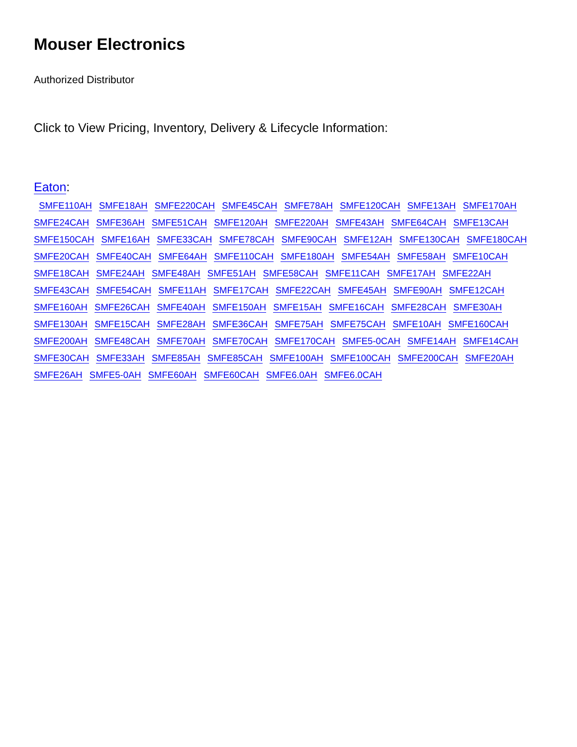Mouser Electronics
Authorized Distributor
Click to View Pricing, Inventory, Delivery & Lifecycle Information:
Eaton:
SMFE110AH SMFE18AH SMFE220CAH SMFE45CAH SMFE78AH SMFE120CAH SMFE13AH SMFE170AH SMFE24CAH SMFE36AH SMFE51CAH SMFE120AH SMFE220AH SMFE43AH SMFE64CAH SMFE13CAH SMFE150CAH SMFE16AH SMFE33CAH SMFE78CAH SMFE90CAH SMFE12AH SMFE130CAH SMFE180CAH SMFE20CAH SMFE40CAH SMFE64AH SMFE110CAH SMFE180AH SMFE54AH SMFE58AH SMFE10CAH SMFE18CAH SMFE24AH SMFE48AH SMFE51AH SMFE58CAH SMFE11CAH SMFE17AH SMFE22AH SMFE43CAH SMFE54CAH SMFE11AH SMFE17CAH SMFE22CAH SMFE45AH SMFE90AH SMFE12CAH SMFE160AH SMFE26CAH SMFE40AH SMFE150AH SMFE15AH SMFE16CAH SMFE28CAH SMFE30AH SMFE130AH SMFE15CAH SMFE28AH SMFE36CAH SMFE75AH SMFE75CAH SMFE10AH SMFE160CAH SMFE200AH SMFE48CAH SMFE70AH SMFE70CAH SMFE170CAH SMFE5-0CAH SMFE14AH SMFE14CAH SMFE30CAH SMFE33AH SMFE85AH SMFE85CAH SMFE100AH SMFE100CAH SMFE200CAH SMFE20AH SMFE26AH SMFE5-0AH SMFE60AH SMFE60CAH SMFE6.0AH SMFE6.0CAH